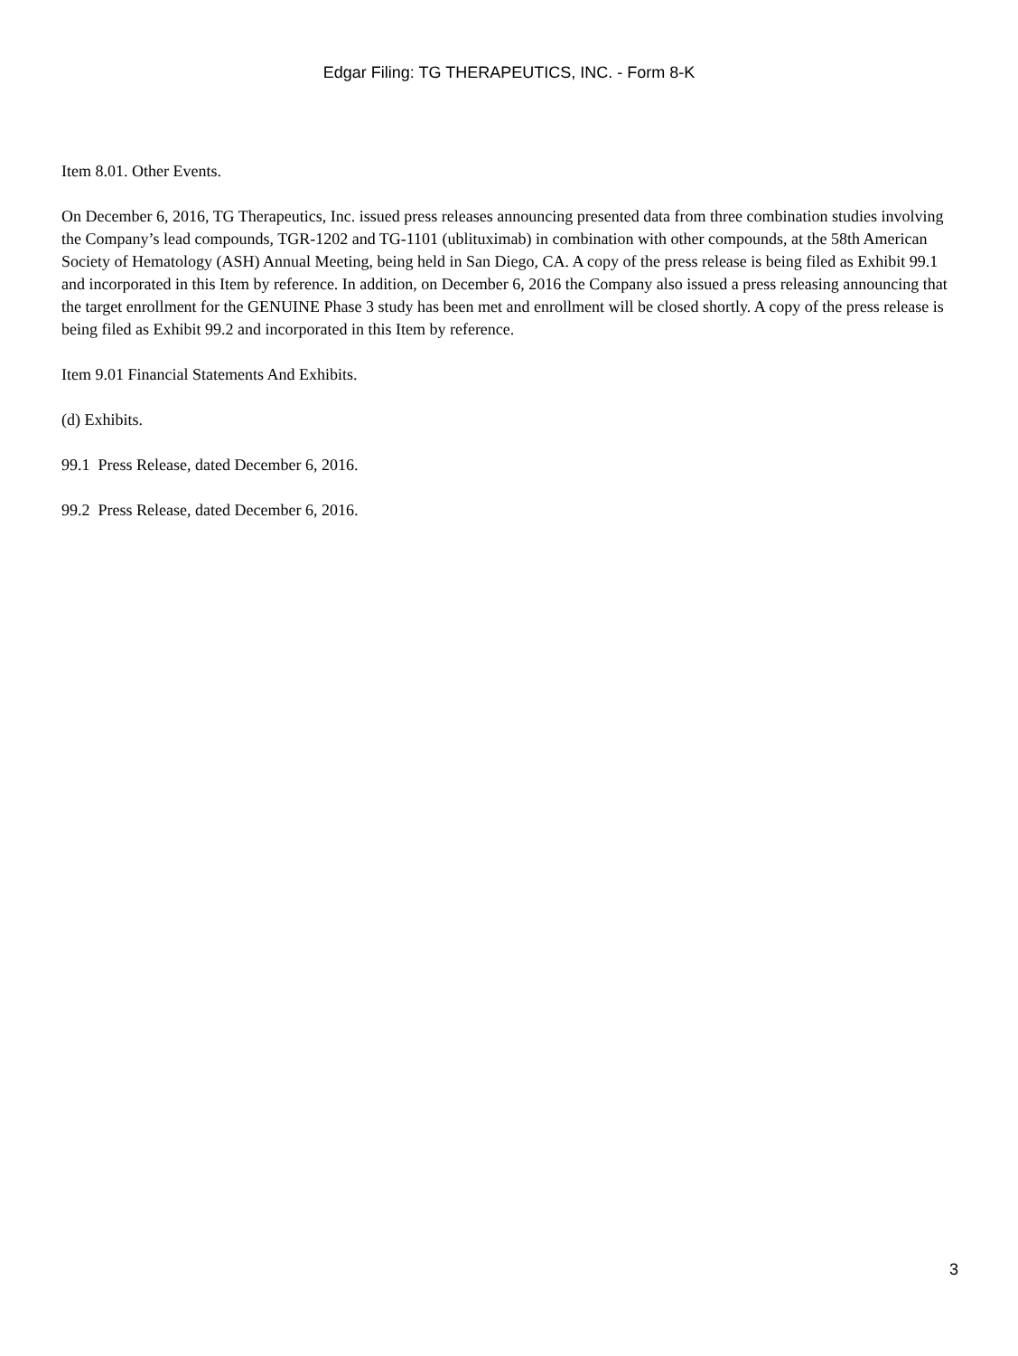Edgar Filing: TG THERAPEUTICS, INC. - Form 8-K
Item 8.01. Other Events.
On December 6, 2016, TG Therapeutics, Inc. issued press releases announcing presented data from three combination studies involving the Company’s lead compounds, TGR-1202 and TG-1101 (ublituximab) in combination with other compounds, at the 58th American Society of Hematology (ASH) Annual Meeting, being held in San Diego, CA. A copy of the press release is being filed as Exhibit 99.1 and incorporated in this Item by reference. In addition, on December 6, 2016 the Company also issued a press releasing announcing that the target enrollment for the GENUINE Phase 3 study has been met and enrollment will be closed shortly. A copy of the press release is being filed as Exhibit 99.2 and incorporated in this Item by reference.
Item 9.01 Financial Statements And Exhibits.
(d) Exhibits.
99.1 Press Release, dated December 6, 2016.
99.2 Press Release, dated December 6, 2016.
3